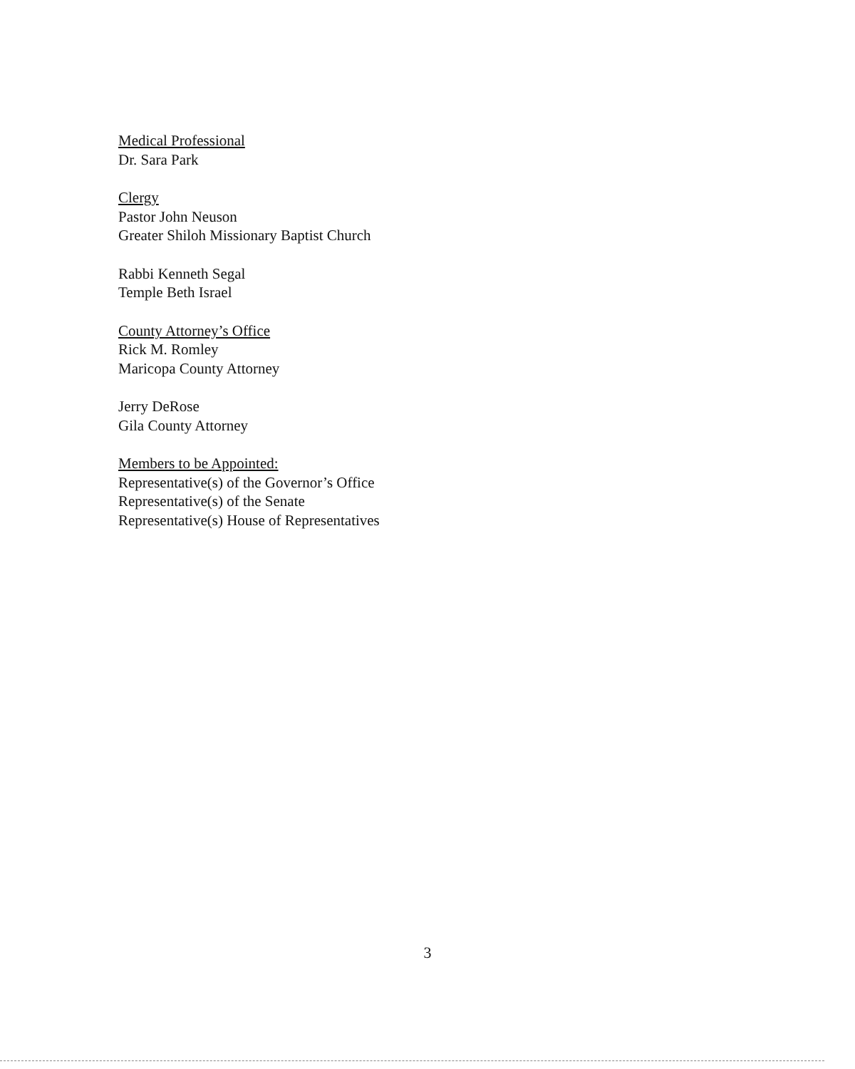Medical Professional
Dr. Sara Park
Clergy
Pastor John Neuson
Greater Shiloh Missionary Baptist Church
Rabbi Kenneth Segal
Temple Beth Israel
County Attorney’s Office
Rick M. Romley
Maricopa County Attorney
Jerry DeRose
Gila County Attorney
Members to be Appointed:
Representative(s) of the Governor’s Office
Representative(s) of the Senate
Representative(s) House of Representatives
3